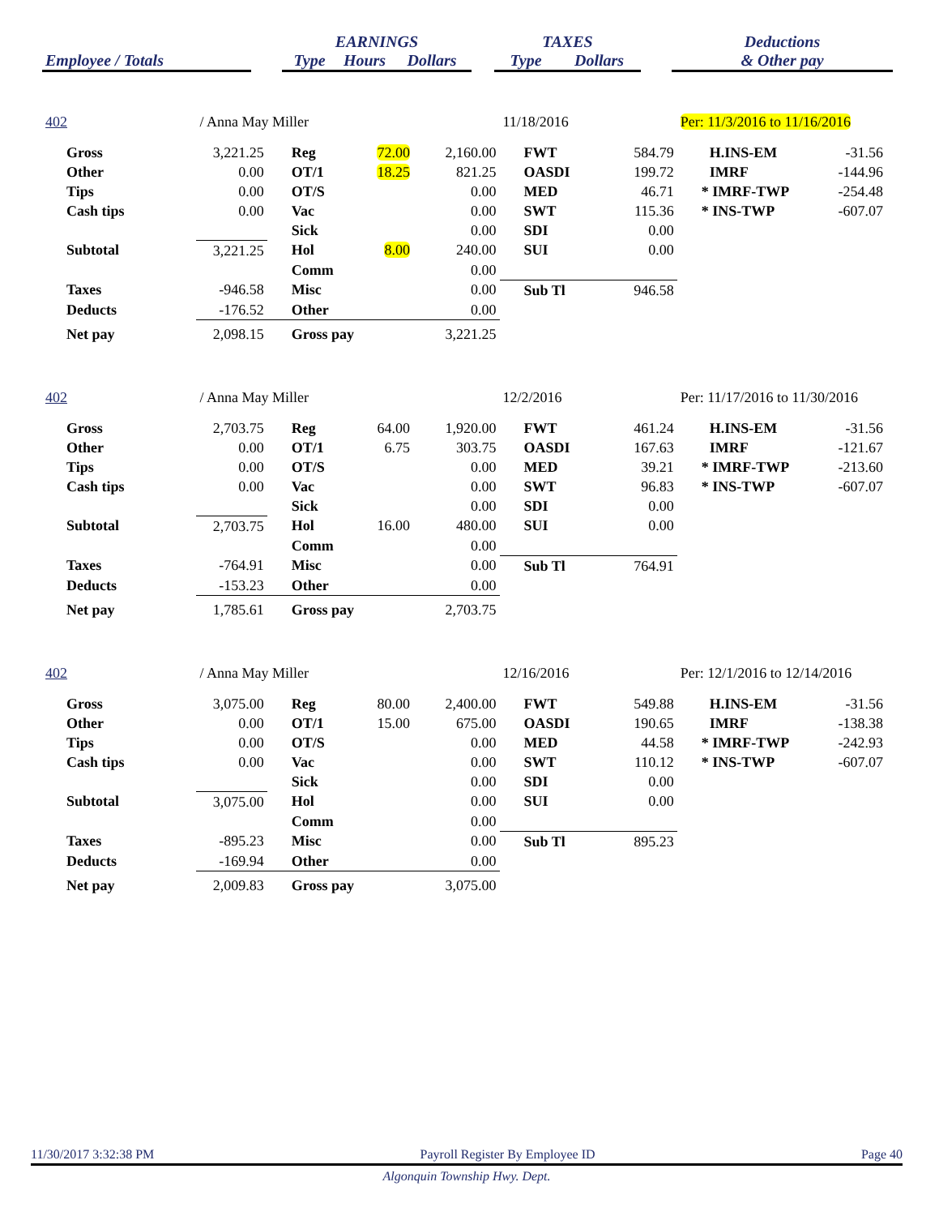| | | EARNINGS | | | | TAXES | | | Deductions |
| --- | --- | --- | --- | --- | --- | --- | --- | --- | --- |
| Employee / Totals | | Type | Hours | Dollars | | Type | Dollars | | & Other pay |
| 402 | / Anna May Miller | | | | 11/18/2016 | | Per: 11/3/2016 to 11/16/2016 | | |
| Gross | 3,221.25 | Reg | 72.00 | 2,160.00 | FWT | 584.79 | H.INS-EM | -31.56 | |
| Other | 0.00 | OT/1 | 18.25 | 821.25 | OASDI | 199.72 | IMRF | -144.96 | |
| Tips | 0.00 | OT/S | | 0.00 | MED | 46.71 | * IMRF-TWP | -254.48 | |
| Cash tips | 0.00 | Vac | | 0.00 | SWT | 115.36 | * INS-TWP | -607.07 | |
| | | Sick | | 0.00 | SDI | 0.00 | | | |
| Subtotal | 3,221.25 | Hol | 8.00 | 240.00 | SUI | 0.00 | | | |
| | | Comm | | 0.00 | | | | | |
| Taxes | -946.58 | Misc | | 0.00 | Sub Tl | 946.58 | | | |
| Deducts | -176.52 | Other | | 0.00 | | | | | |
| Net pay | 2,098.15 | Gross pay | | 3,221.25 | | | | | |
| 402 | / Anna May Miller | | | | 12/2/2016 | | Per: 11/17/2016 to 11/30/2016 | | |
| Gross | 2,703.75 | Reg | 64.00 | 1,920.00 | FWT | 461.24 | H.INS-EM | -31.56 | |
| Other | 0.00 | OT/1 | 6.75 | 303.75 | OASDI | 167.63 | IMRF | -121.67 | |
| Tips | 0.00 | OT/S | | 0.00 | MED | 39.21 | * IMRF-TWP | -213.60 | |
| Cash tips | 0.00 | Vac | | 0.00 | SWT | 96.83 | * INS-TWP | -607.07 | |
| | | Sick | | 0.00 | SDI | 0.00 | | | |
| Subtotal | 2,703.75 | Hol | 16.00 | 480.00 | SUI | 0.00 | | | |
| | | Comm | | 0.00 | | | | | |
| Taxes | -764.91 | Misc | | 0.00 | Sub Tl | 764.91 | | | |
| Deducts | -153.23 | Other | | 0.00 | | | | | |
| Net pay | 1,785.61 | Gross pay | | 2,703.75 | | | | | |
| 402 | / Anna May Miller | | | | 12/16/2016 | | Per: 12/1/2016 to 12/14/2016 | | |
| Gross | 3,075.00 | Reg | 80.00 | 2,400.00 | FWT | 549.88 | H.INS-EM | -31.56 | |
| Other | 0.00 | OT/1 | 15.00 | 675.00 | OASDI | 190.65 | IMRF | -138.38 | |
| Tips | 0.00 | OT/S | | 0.00 | MED | 44.58 | * IMRF-TWP | -242.93 | |
| Cash tips | 0.00 | Vac | | 0.00 | SWT | 110.12 | * INS-TWP | -607.07 | |
| | | Sick | | 0.00 | SDI | 0.00 | | | |
| Subtotal | 3,075.00 | Hol | | 0.00 | SUI | 0.00 | | | |
| | | Comm | | 0.00 | | | | | |
| Taxes | -895.23 | Misc | | 0.00 | Sub Tl | 895.23 | | | |
| Deducts | -169.94 | Other | | 0.00 | | | | | |
| Net pay | 2,009.83 | Gross pay | | 3,075.00 | | | | | |
11/30/2017 3:32:38 PM Payroll Register By Employee ID Page 40
Algonquin Township Hwy. Dept.